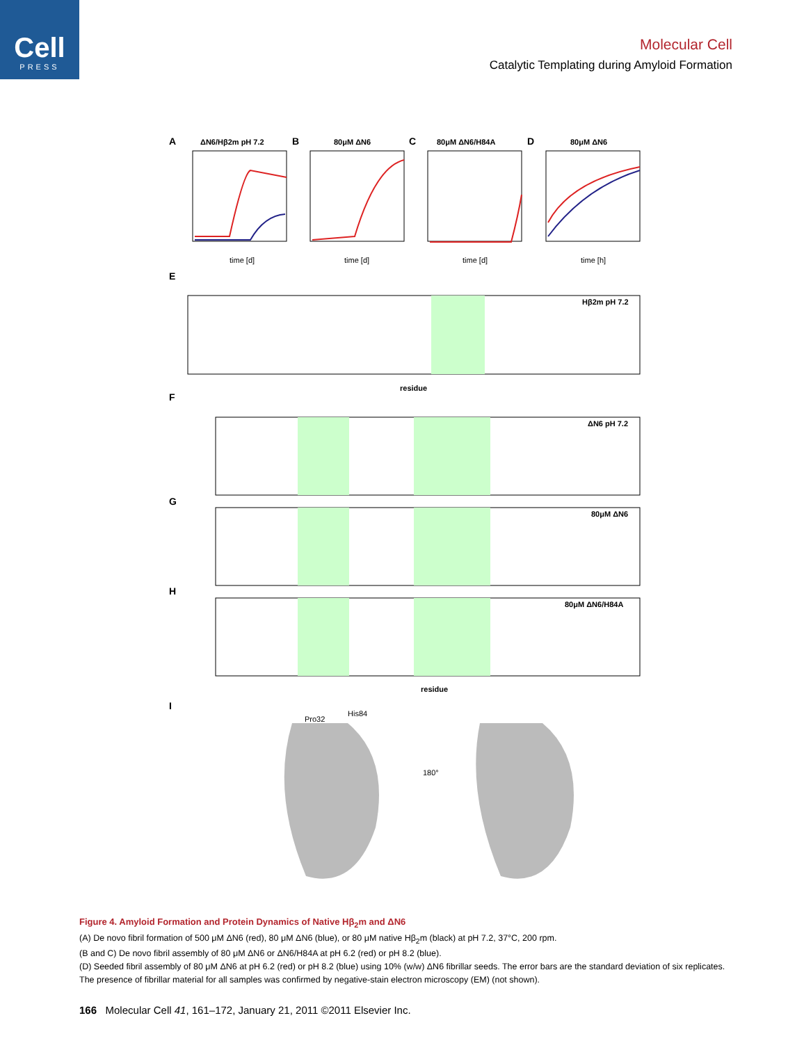Cell
PRESS
Molecular Cell
Catalytic Templating during Amyloid Formation
A
ΔN6/Hβ2m pH 7.2
B
80μM ΔN6
C
80μM ΔN6/H84A
D
80μM ΔN6
time [d]
time [d]
time [d]
time [h]
E
Hβ2m pH 7.2
residue
F
ΔN6 pH 7.2
G
80μM ΔN6
H
80μM ΔN6/H84A
residue
I
Pro32
His84
180°
Figure 4. Amyloid Formation and Protein Dynamics of Native Hβ<sub>2</sub>m and ΔN6
(A) De novo fibril formation of 500 μM ΔN6 (red), 80 μM ΔN6 (blue), or 80 μM native Hβ<sub>2</sub>m (black) at pH 7.2, 37°C, 200 rpm.
(B and C) De novo fibril assembly of 80 μM ΔN6 or ΔN6/H84A at pH 6.2 (red) or pH 8.2 (blue).
(D) Seeded fibril assembly of 80 μM ΔN6 at pH 6.2 (red) or pH 8.2 (blue) using 10% (w/w) ΔN6 fibrillar seeds. The error bars are the standard deviation of six replicates. The presence of fibrillar material for all samples was confirmed by negative-stain electron microscopy (EM) (not shown).
166 Molecular Cell 41, 161–172, January 21, 2011 ©2011 Elsevier Inc.